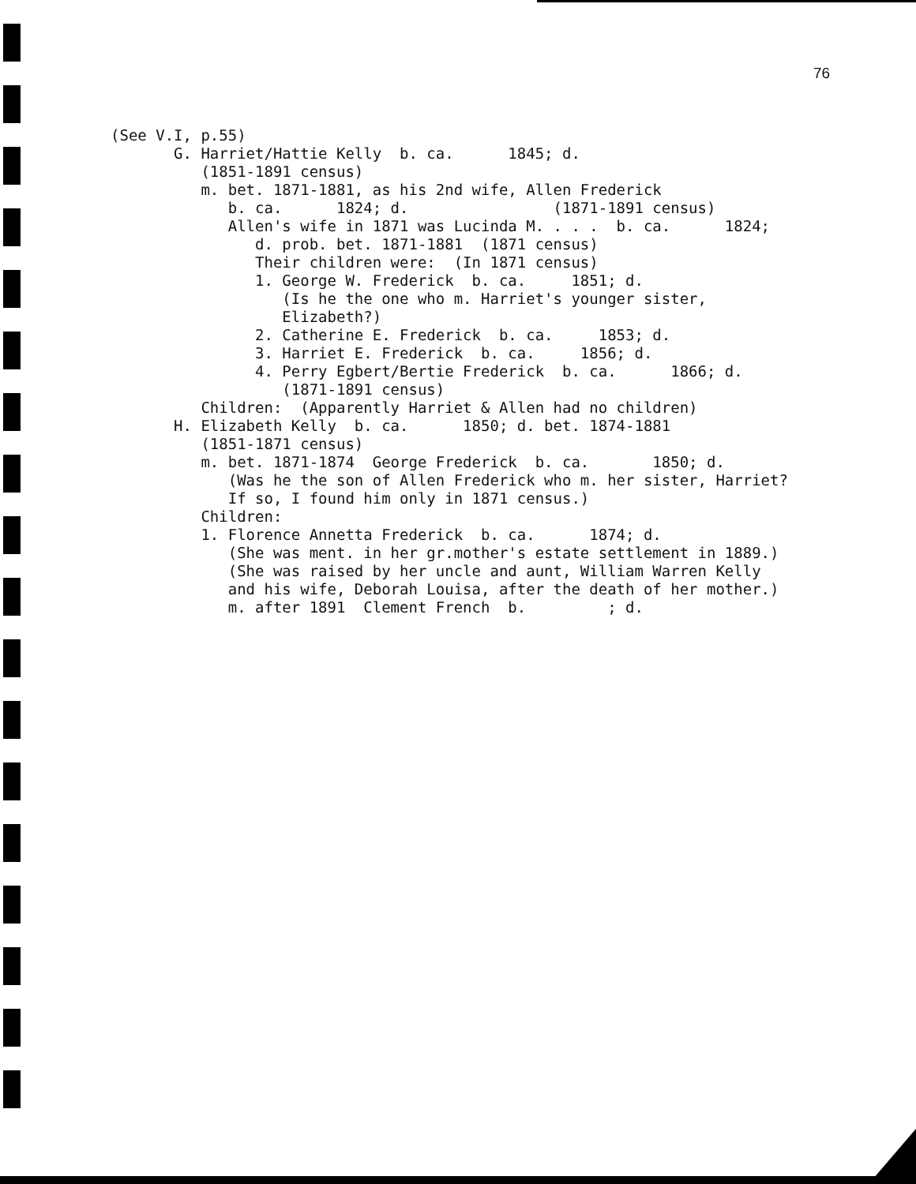76
(See V.I, p.55) G. Harriet/Hattie Kelly b. ca. 1845; d. (1851-1891 census) m. bet. 1871-1881, as his 2nd wife, Allen Frederick b. ca. 1824; d. (1871-1891 census) Allen's wife in 1871 was Lucinda M. . . . b. ca. 1824; d. prob. bet. 1871-1881 (1871 census) Their children were: (In 1871 census) 1. George W. Frederick b. ca. 1851; d. (Is he the one who m. Harriet's younger sister, Elizabeth?) 2. Catherine E. Frederick b. ca. 1853; d. 3. Harriet E. Frederick b. ca. 1856; d. 4. Perry Egbert/Bertie Frederick b. ca. 1866; d. (1871-1891 census) Children: (Apparently Harriet & Allen had no children) H. Elizabeth Kelly b. ca. 1850; d. bet. 1874-1881 (1851-1871 census) m. bet. 1871-1874 George Frederick b. ca. 1850; d. (Was he the son of Allen Frederick who m. her sister, Harriet? If so, I found him only in 1871 census.) Children: 1. Florence Annetta Frederick b. ca. 1874; d. (She was ment. in her gr.mother's estate settlement in 1889.) (She was raised by her uncle and aunt, William Warren Kelly and his wife, Deborah Louisa, after the death of her mother.) m. after 1891 Clement French b. ; d.